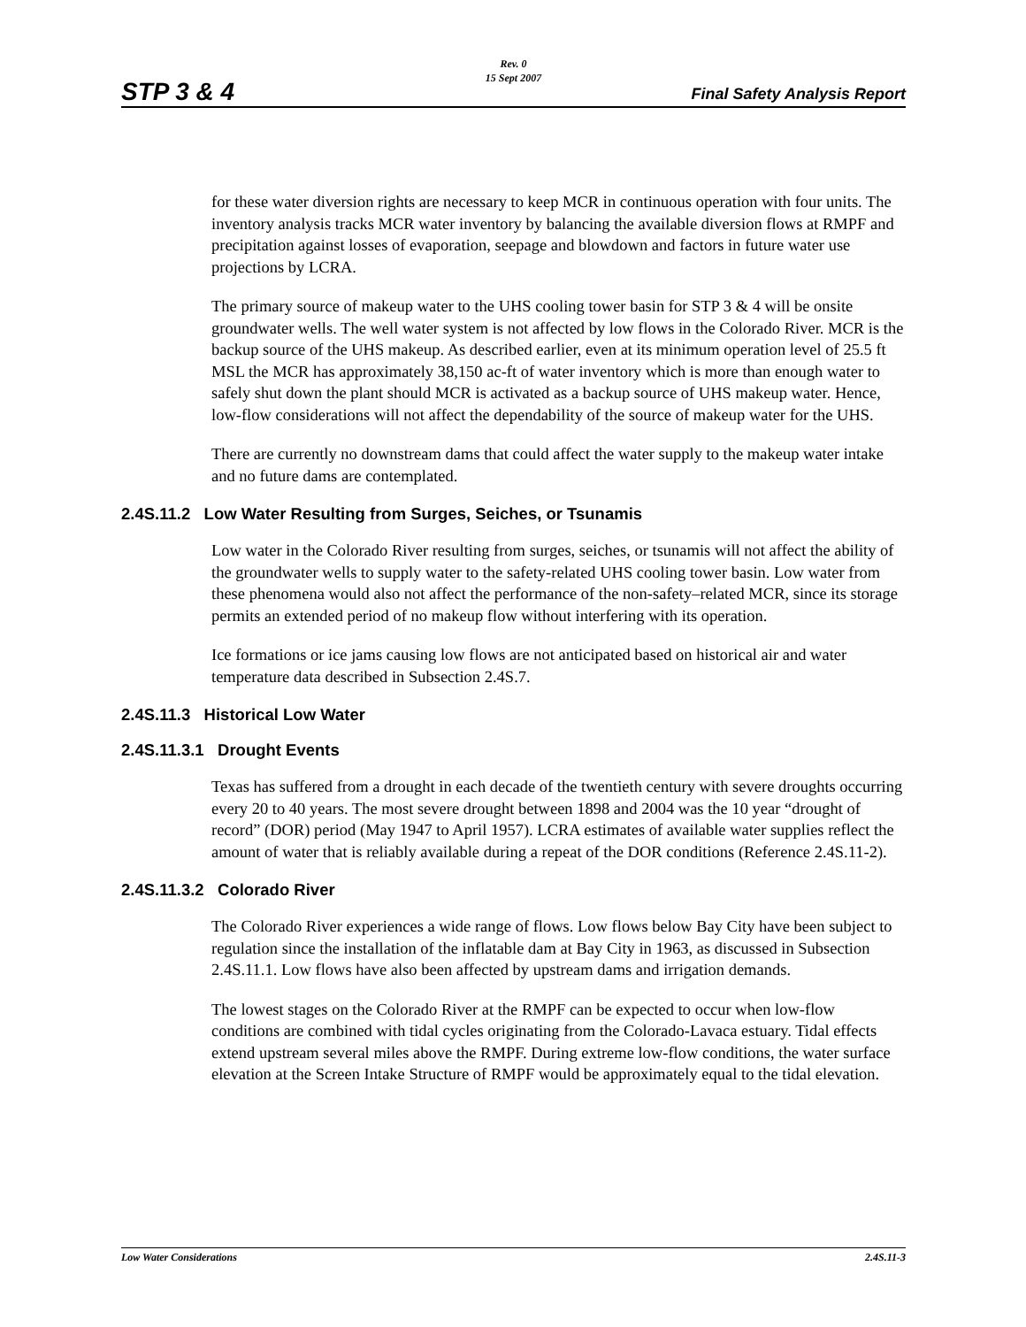STP 3 & 4
Rev. 0
15 Sept 2007
Final Safety Analysis Report
for these water diversion rights are necessary to keep MCR in continuous operation with four units. The inventory analysis tracks MCR water inventory by balancing the available diversion flows at RMPF and precipitation against losses of evaporation, seepage and blowdown and factors in future water use projections by LCRA.
The primary source of makeup water to the UHS cooling tower basin for STP 3 & 4 will be onsite groundwater wells. The well water system is not affected by low flows in the Colorado River. MCR is the backup source of the UHS makeup. As described earlier, even at its minimum operation level of 25.5 ft MSL the MCR has approximately 38,150 ac-ft of water inventory which is more than enough water to safely shut down the plant should MCR is activated as a backup source of UHS makeup water. Hence, low-flow considerations will not affect the dependability of the source of makeup water for the UHS.
There are currently no downstream dams that could affect the water supply to the makeup water intake and no future dams are contemplated.
2.4S.11.2 Low Water Resulting from Surges, Seiches, or Tsunamis
Low water in the Colorado River resulting from surges, seiches, or tsunamis will not affect the ability of the groundwater wells to supply water to the safety-related UHS cooling tower basin. Low water from these phenomena would also not affect the performance of the non-safety–related MCR, since its storage permits an extended period of no makeup flow without interfering with its operation.
Ice formations or ice jams causing low flows are not anticipated based on historical air and water temperature data described in Subsection 2.4S.7.
2.4S.11.3 Historical Low Water
2.4S.11.3.1 Drought Events
Texas has suffered from a drought in each decade of the twentieth century with severe droughts occurring every 20 to 40 years. The most severe drought between 1898 and 2004 was the 10 year “drought of record” (DOR) period (May 1947 to April 1957). LCRA estimates of available water supplies reflect the amount of water that is reliably available during a repeat of the DOR conditions (Reference 2.4S.11-2).
2.4S.11.3.2 Colorado River
The Colorado River experiences a wide range of flows. Low flows below Bay City have been subject to regulation since the installation of the inflatable dam at Bay City in 1963, as discussed in Subsection 2.4S.11.1. Low flows have also been affected by upstream dams and irrigation demands.
The lowest stages on the Colorado River at the RMPF can be expected to occur when low-flow conditions are combined with tidal cycles originating from the Colorado-Lavaca estuary. Tidal effects extend upstream several miles above the RMPF. During extreme low-flow conditions, the water surface elevation at the Screen Intake Structure of RMPF would be approximately equal to the tidal elevation.
Low Water Considerations 2.4S.11-3